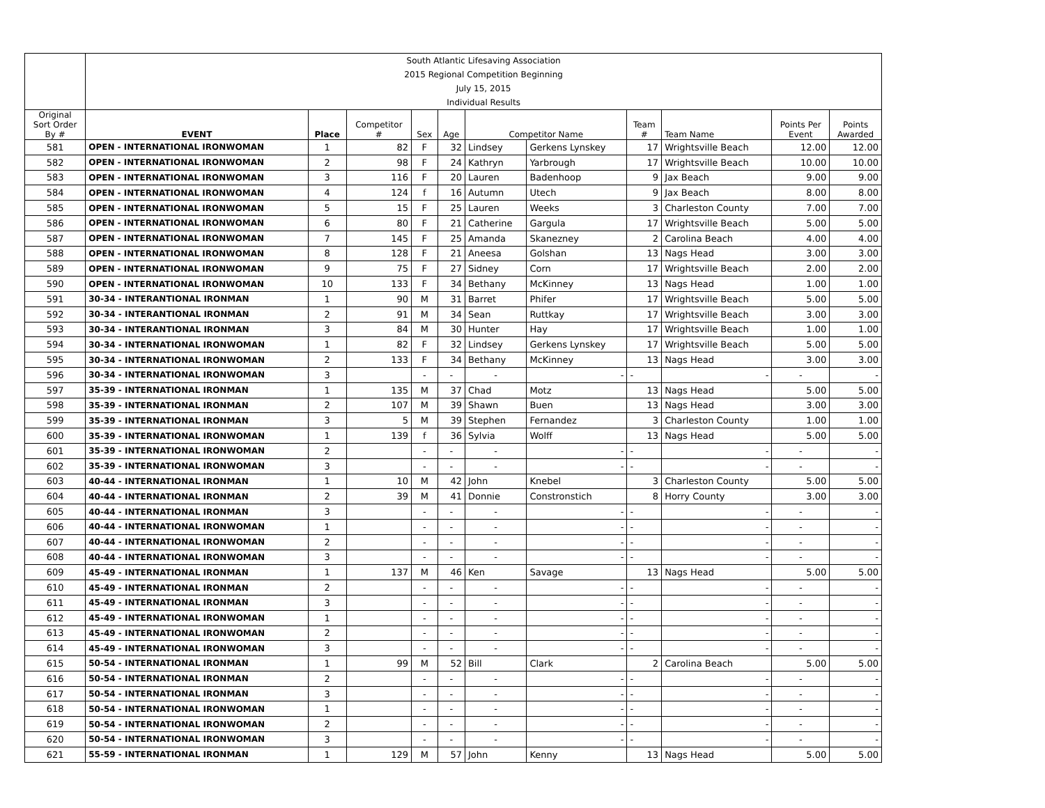| | South Atlantic Lifesaving Association | | | | | | | | | | |
| | 2015 Regional Competition Beginning | | | | | | | | | | |
| | July 15, 2015 | | | | | | | | | | |
| | Individual Results | | | | | | | | | | |
| Original Sort Order By # | EVENT | Place | Competitor # | Sex | Age | Competitor Name | | Team # | Team Name | Points Per Event | Points Awarded |
| 581 | OPEN - INTERNATIONAL IRONWOMAN | 1 | 82 | F | 32 | Lindsey | Gerkens Lynskey | 17 | Wrightsville Beach | 12.00 | 12.00 |
| 582 | OPEN - INTERNATIONAL IRONWOMAN | 2 | 98 | F | 24 | Kathryn | Yarbrough | 17 | Wrightsville Beach | 10.00 | 10.00 |
| 583 | OPEN - INTERNATIONAL IRONWOMAN | 3 | 116 | F | 20 | Lauren | Badenhoop | 9 | Jax Beach | 9.00 | 9.00 |
| 584 | OPEN - INTERNATIONAL IRONWOMAN | 4 | 124 | f | 16 | Autumn | Utech | 9 | Jax Beach | 8.00 | 8.00 |
| 585 | OPEN - INTERNATIONAL IRONWOMAN | 5 | 15 | F | 25 | Lauren | Weeks | 3 | Charleston County | 7.00 | 7.00 |
| 586 | OPEN - INTERNATIONAL IRONWOMAN | 6 | 80 | F | 21 | Catherine | Gargula | 17 | Wrightsville Beach | 5.00 | 5.00 |
| 587 | OPEN - INTERNATIONAL IRONWOMAN | 7 | 145 | F | 25 | Amanda | Skanezney | 2 | Carolina Beach | 4.00 | 4.00 |
| 588 | OPEN - INTERNATIONAL IRONWOMAN | 8 | 128 | F | 21 | Aneesa | Golshan | 13 | Nags Head | 3.00 | 3.00 |
| 589 | OPEN - INTERNATIONAL IRONWOMAN | 9 | 75 | F | 27 | Sidney | Corn | 17 | Wrightsville Beach | 2.00 | 2.00 |
| 590 | OPEN - INTERNATIONAL IRONWOMAN | 10 | 133 | F | 34 | Bethany | McKinney | 13 | Nags Head | 1.00 | 1.00 |
| 591 | 30-34 - INTERANTIONAL IRONMAN | 1 | 90 | M | 31 | Barret | Phifer | 17 | Wrightsville Beach | 5.00 | 5.00 |
| 592 | 30-34 - INTERANTIONAL IRONMAN | 2 | 91 | M | 34 | Sean | Ruttkay | 17 | Wrightsville Beach | 3.00 | 3.00 |
| 593 | 30-34 - INTERANTIONAL IRONMAN | 3 | 84 | M | 30 | Hunter | Hay | 17 | Wrightsville Beach | 1.00 | 1.00 |
| 594 | 30-34 - INTERNATIONAL IRONWOMAN | 1 | 82 | F | 32 | Lindsey | Gerkens Lynskey | 17 | Wrightsville Beach | 5.00 | 5.00 |
| 595 | 30-34 - INTERNATIONAL IRONWOMAN | 2 | 133 | F | 34 | Bethany | McKinney | 13 | Nags Head | 3.00 | 3.00 |
| 596 | 30-34 - INTERNATIONAL IRONWOMAN | 3 | | - | - | - | - | - | - | - | - |
| 597 | 35-39 - INTERNATIONAL IRONMAN | 1 | 135 | M | 37 | Chad | Motz | 13 | Nags Head | 5.00 | 5.00 |
| 598 | 35-39 - INTERNATIONAL IRONMAN | 2 | 107 | M | 39 | Shawn | Buen | 13 | Nags Head | 3.00 | 3.00 |
| 599 | 35-39 - INTERNATIONAL IRONMAN | 3 | 5 | M | 39 | Stephen | Fernandez | 3 | Charleston County | 1.00 | 1.00 |
| 600 | 35-39 - INTERNATIONAL IRONWOMAN | 1 | 139 | f | 36 | Sylvia | Wolff | 13 | Nags Head | 5.00 | 5.00 |
| 601 | 35-39 - INTERNATIONAL IRONWOMAN | 2 | | - | - | - | - | - | - | - | - |
| 602 | 35-39 - INTERNATIONAL IRONWOMAN | 3 | | - | - | - | - | - | - | - | - |
| 603 | 40-44 - INTERNATIONAL IRONMAN | 1 | 10 | M | 42 | John | Knebel | 3 | Charleston County | 5.00 | 5.00 |
| 604 | 40-44 - INTERNATIONAL IRONMAN | 2 | 39 | M | 41 | Donnie | Constronstich | 8 | Horry County | 3.00 | 3.00 |
| 605 | 40-44 - INTERNATIONAL IRONMAN | 3 | | - | - | - | - | - | - | - | - |
| 606 | 40-44 - INTERNATIONAL IRONWOMAN | 1 | | - | - | - | - | - | - | - | - |
| 607 | 40-44 - INTERNATIONAL IRONWOMAN | 2 | | - | - | - | - | - | - | - | - |
| 608 | 40-44 - INTERNATIONAL IRONWOMAN | 3 | | - | - | - | - | - | - | - | - |
| 609 | 45-49 - INTERNATIONAL IRONMAN | 1 | 137 | M | 46 | Ken | Savage | 13 | Nags Head | 5.00 | 5.00 |
| 610 | 45-49 - INTERNATIONAL IRONMAN | 2 | | - | - | - | - | - | - | - | - |
| 611 | 45-49 - INTERNATIONAL IRONMAN | 3 | | - | - | - | - | - | - | - | - |
| 612 | 45-49 - INTERNATIONAL IRONWOMAN | 1 | | - | - | - | - | - | - | - | - |
| 613 | 45-49 - INTERNATIONAL IRONWOMAN | 2 | | - | - | - | - | - | - | - | - |
| 614 | 45-49 - INTERNATIONAL IRONWOMAN | 3 | | - | - | - | - | - | - | - | - |
| 615 | 50-54 - INTERNATIONAL IRONMAN | 1 | 99 | M | 52 | Bill | Clark | 2 | Carolina Beach | 5.00 | 5.00 |
| 616 | 50-54 - INTERNATIONAL IRONMAN | 2 | | - | - | - | - | - | - | - | - |
| 617 | 50-54 - INTERNATIONAL IRONMAN | 3 | | - | - | - | - | - | - | - | - |
| 618 | 50-54 - INTERNATIONAL IRONWOMAN | 1 | | - | - | - | - | - | - | - | - |
| 619 | 50-54 - INTERNATIONAL IRONWOMAN | 2 | | - | - | - | - | - | - | - | - |
| 620 | 50-54 - INTERNATIONAL IRONWOMAN | 3 | | - | - | - | - | - | - | - | - |
| 621 | 55-59 - INTERNATIONAL IRONMAN | 1 | 129 | M | 57 | John | Kenny | 13 | Nags Head | 5.00 | 5.00 |